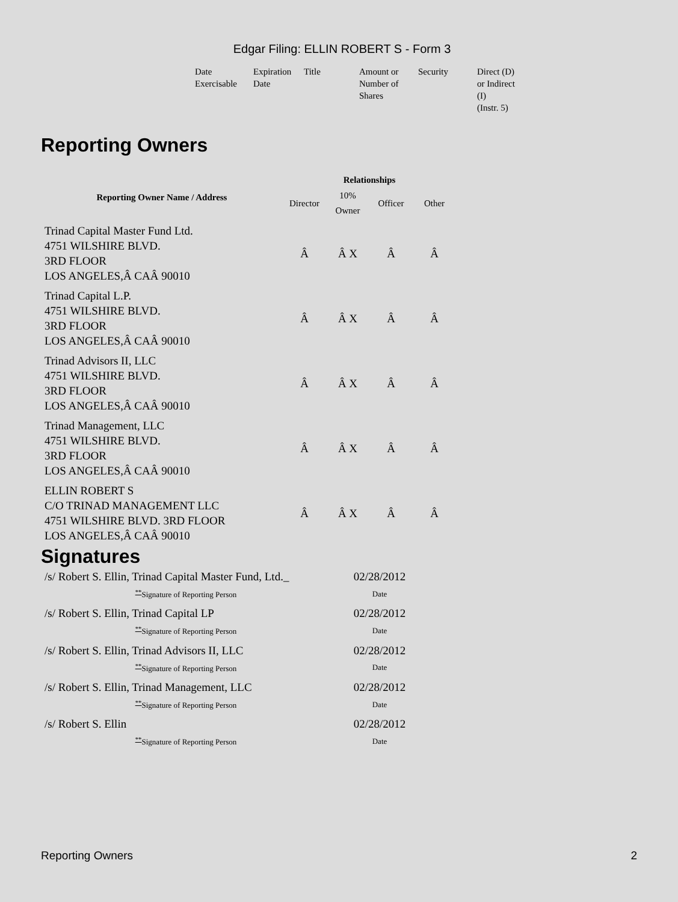Edgar Filing: ELLIN ROBERT S - Form 3
| Date Exercisable | Expiration Date | Title | Amount or Number of Shares | Security | Direct (D) or Indirect (I) (Instr. 5) |
Reporting Owners
| Reporting Owner Name / Address | Relationships | | | |
| --- | --- | --- | --- | --- |
| | Director | 10% Owner | Officer | Other |
| Trinad Capital Master Fund Ltd. 4751 WILSHIRE BLVD. 3RD FLOOR LOS ANGELES,Â CAÂ 90010 | Â | Â X | Â | Â |
| Trinad Capital L.P. 4751 WILSHIRE BLVD. 3RD FLOOR LOS ANGELES,Â CAÂ 90010 | Â | Â X | Â | Â |
| Trinad Advisors II, LLC 4751 WILSHIRE BLVD. 3RD FLOOR LOS ANGELES,Â CAÂ 90010 | Â | Â X | Â | Â |
| Trinad Management, LLC 4751 WILSHIRE BLVD. 3RD FLOOR LOS ANGELES,Â CAÂ 90010 | Â | Â X | Â | Â |
| ELLIN ROBERT S C/O TRINAD MANAGEMENT LLC 4751 WILSHIRE BLVD. 3RD FLOOR LOS ANGELES,Â CAÂ 90010 | Â | Â X | Â | Â |
Signatures
| /s/ Robert S. Ellin, Trinad Capital Master Fund, Ltd._ | 02/28/2012 |
| <sup>**</sup> Signature of Reporting Person | Date |
| /s/ Robert S. Ellin, Trinad Capital LP | 02/28/2012 |
| <sup>**</sup> Signature of Reporting Person | Date |
| /s/ Robert S. Ellin, Trinad Advisors II, LLC | 02/28/2012 |
| <sup>**</sup> Signature of Reporting Person | Date |
| /s/ Robert S. Ellin, Trinad Management, LLC | 02/28/2012 |
| <sup>**</sup> Signature of Reporting Person | Date |
| /s/ Robert S. Ellin | 02/28/2012 |
| <sup>**</sup> Signature of Reporting Person | Date |
Reporting Owners 2